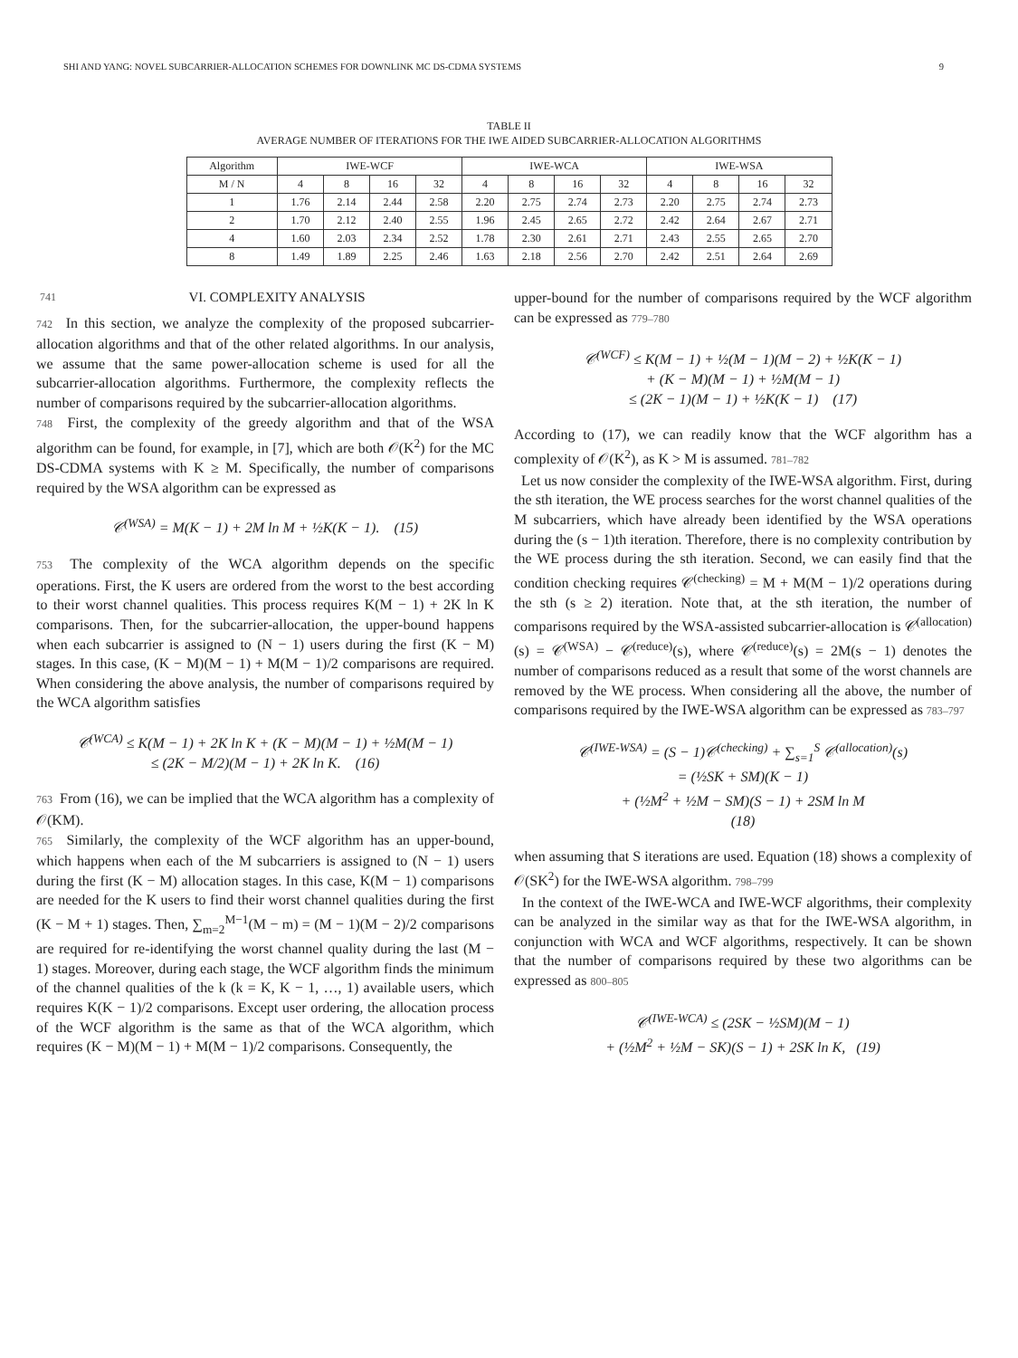SHI AND YANG: NOVEL SUBCARRIER-ALLOCATION SCHEMES FOR DOWNLINK MC DS-CDMA SYSTEMS 9
TABLE II
AVERAGE NUMBER OF ITERATIONS FOR THE IWE AIDED SUBCARRIER-ALLOCATION ALGORITHMS
| Algorithm | IWE-WCF | | | | IWE-WCA | | | | IWE-WSA | | | |
| --- | --- | --- | --- | --- | --- | --- | --- | --- | --- | --- | --- | --- |
| M / N | 4 | 8 | 16 | 32 | 4 | 8 | 16 | 32 | 4 | 8 | 16 | 32 |
| 1 | 1.76 | 2.14 | 2.44 | 2.58 | 2.20 | 2.75 | 2.74 | 2.73 | 2.20 | 2.75 | 2.74 | 2.73 |
| 2 | 1.70 | 2.12 | 2.40 | 2.55 | 1.96 | 2.45 | 2.65 | 2.72 | 2.42 | 2.64 | 2.67 | 2.71 |
| 4 | 1.60 | 2.03 | 2.34 | 2.52 | 1.78 | 2.30 | 2.61 | 2.71 | 2.43 | 2.55 | 2.65 | 2.70 |
| 8 | 1.49 | 1.89 | 2.25 | 2.46 | 1.63 | 2.18 | 2.56 | 2.70 | 2.42 | 2.51 | 2.64 | 2.69 |
741 VI. COMPLEXITY ANALYSIS
742 In this section, we analyze the complexity of the proposed subcarrier-allocation algorithms and that of the other related algorithms. In our analysis, we assume that the same power-allocation scheme is used for all the subcarrier-allocation algorithms. Furthermore, the complexity reflects the number of comparisons required by the subcarrier-allocation algorithms.
748 First, the complexity of the greedy algorithm and that of the WSA algorithm can be found, for example, in [7], which are both 𝒪(K<sup>2</sup>) for the MC DS-CDMA systems with K ≥ M. Specifically, the number of comparisons required by the WSA algorithm can be expressed as
𝒞<sup>(WSA)</sup> = M(K − 1) + 2M ln M + ½K(K − 1). (15)
753 The complexity of the WCA algorithm depends on the specific operations. First, the K users are ordered from the worst to the best according to their worst channel qualities. This process requires K(M − 1) + 2K ln K comparisons. Then, for the subcarrier-allocation, the upper-bound happens when each subcarrier is assigned to (N − 1) users during the first (K − M) stages. In this case, (K − M)(M − 1) + M(M − 1)/2 comparisons are required. When considering the above analysis, the number of comparisons required by the WCA algorithm satisfies
𝒞<sup>(WCA)</sup> ≤ K(M − 1) + 2K ln K + (K − M)(M − 1) + ½M(M − 1)
≤ (2K − M/2)(M − 1) + 2K ln K. (16)
763 From (16), we can be implied that the WCA algorithm has a complexity of 𝒪(KM).
765 Similarly, the complexity of the WCF algorithm has an upper-bound, which happens when each of the M subcarriers is assigned to (N − 1) users during the first (K − M) allocation stages. In this case, K(M − 1) comparisons are needed for the K users to find their worst channel qualities during the first (K − M + 1) stages. Then, ∑<sub>m=2</sub><sup>M−1</sup>(M − m) = (M − 1)(M − 2)/2 comparisons are required for re-identifying the worst channel quality during the last (M − 1) stages. Moreover, during each stage, the WCF algorithm finds the minimum of the channel qualities of the k (k = K, K − 1, …, 1) available users, which requires K(K − 1)/2 comparisons. Except user ordering, the allocation process of the WCF algorithm is the same as that of the WCA algorithm, which requires (K − M)(M − 1) + M(M − 1)/2 comparisons. Consequently, the
upper-bound for the number of comparisons required by the WCF algorithm can be expressed as 779–780
𝒞<sup>(WCF)</sup> ≤ K(M − 1) + ½(M − 1)(M − 2) + ½K(K − 1)
+ (K − M)(M − 1) + ½M(M − 1)
≤ (2K − 1)(M − 1) + ½K(K − 1) (17)
According to (17), we can readily know that the WCF algorithm has a complexity of 𝒪(K<sup>2</sup>), as K > M is assumed. 781–782
Let us now consider the complexity of the IWE-WSA algorithm. First, during the sth iteration, the WE process searches for the worst channel qualities of the M subcarriers, which have already been identified by the WSA operations during the (s − 1)th iteration. Therefore, there is no complexity contribution by the WE process during the sth iteration. Second, we can easily find that the condition checking requires 𝒞<sup>(checking)</sup> = M + M(M − 1)/2 operations during the sth (s ≥ 2) iteration. Note that, at the sth iteration, the number of comparisons required by the WSA-assisted subcarrier-allocation is 𝒞<sup>(allocation)</sup>(s) = 𝒞<sup>(WSA)</sup> − 𝒞<sup>(reduce)</sup>(s), where 𝒞<sup>(reduce)</sup>(s) = 2M(s − 1) denotes the number of comparisons reduced as a result that some of the worst channels are removed by the WE process. When considering all the above, the number of comparisons required by the IWE-WSA algorithm can be expressed as 783–797
𝒞<sup>(IWE-WSA)</sup> = (S − 1)𝒞<sup>(checking)</sup> + ∑<sub>s=1</sub><sup>S</sup> 𝒞<sup>(allocation)</sup>(s)
= (½SK + SM)(K − 1)
+ (½M<sup>2</sup> + ½M − SM)(S − 1) + 2SM ln M
(18)
when assuming that S iterations are used. Equation (18) shows a complexity of 𝒪(SK<sup>2</sup>) for the IWE-WSA algorithm. 798–799
In the context of the IWE-WCA and IWE-WCF algorithms, their complexity can be analyzed in the similar way as that for the IWE-WSA algorithm, in conjunction with WCA and WCF algorithms, respectively. It can be shown that the number of comparisons required by these two algorithms can be expressed as 800–805
𝒞<sup>(IWE-WCA)</sup> ≤ (2SK − ½SM)(M − 1)
+ (½M<sup>2</sup> + ½M − SK)(S − 1) + 2SK ln K, (19)